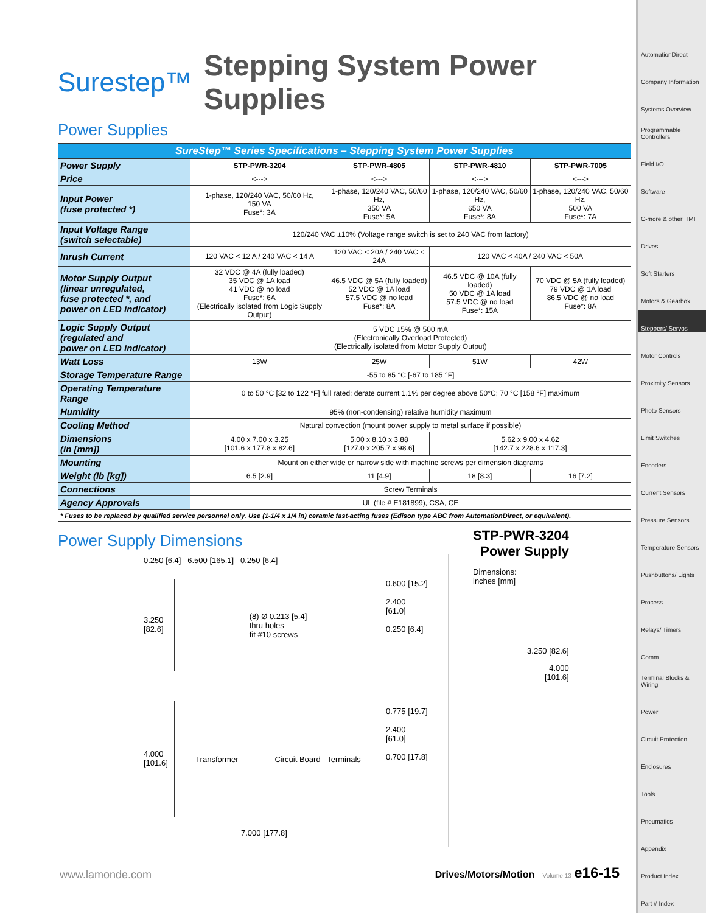Surestep™ Stepping System Power Supplies
Power Supplies
| SureStep™ Series Specifications – Stepping System Power Supplies | | | | |
| --- | --- | --- | --- | --- |
| Power Supply | STP-PWR-3204 | STP-PWR-4805 | STP-PWR-4810 | STP-PWR-7005 |
| Price | <---> | <---> | <---> | <---> |
| Input Power (fuse protected *) | 1-phase, 120/240 VAC, 50/60 Hz, 150 VA Fuse*: 3A | 1-phase, 120/240 VAC, 50/60 Hz, 350 VA Fuse*: 5A | 1-phase, 120/240 VAC, 50/60 Hz, 650 VA Fuse*: 8A | 1-phase, 120/240 VAC, 50/60 Hz, 500 VA Fuse*: 7A |
| Input Voltage Range (switch selectable) | 120/240 VAC ±10% (Voltage range switch is set to 240 VAC from factory) | | | |
| Inrush Current | 120 VAC < 12 A / 240 VAC < 14 A | 120 VAC < 20A / 240 VAC < 24A | 120 VAC < 40A / 240 VAC < 50A | |
| Motor Supply Output (linear unregulated, fuse protected *, and power on LED indicator) | 32 VDC @ 4A (fully loaded) 35 VDC @ 1A load 41 VDC @ no load Fuse*: 6A (Electrically isolated from Logic Supply Output) | 46.5 VDC @ 5A (fully loaded) 52 VDC @ 1A load 57.5 VDC @ no load Fuse*: 8A | 46.5 VDC @ 10A (fully loaded) 50 VDC @ 1A load 57.5 VDC @ no load Fuse*: 15A | 70 VDC @ 5A (fully loaded) 79 VDC @ 1A load 86.5 VDC @ no load Fuse*: 8A |
| Logic Supply Output (regulated and power on LED indicator) | 5 VDC ±5% @ 500 mA (Electronically Overload Protected) (Electrically isolated from Motor Supply Output) | | | |
| Watt Loss | 13W | 25W | 51W | 42W |
| Storage Temperature Range | -55 to 85 °C [-67 to 185 °F] | | | |
| Operating Temperature Range | 0 to 50 °C [32 to 122 °F] full rated; derate current 1.1% per degree above 50°C; 70 °C [158 °F] maximum | | | |
| Humidity | 95% (non-condensing) relative humidity maximum | | | |
| Cooling Method | Natural convection (mount power supply to metal surface if possible) | | | |
| Dimensions (in [mm]) | 4.00 x 7.00 x 3.25 [101.6 x 177.8 x 82.6] | 5.00 x 8.10 x 3.88 [127.0 x 205.7 x 98.6] | 5.62 x 9.00 x 4.62 [142.7 x 228.6 x 117.3] | |
| Mounting | Mount on either wide or narrow side with machine screws per dimension diagrams | | | |
| Weight (lb [kg]) | 6.5 [2.9] | 11 [4.9] | 18 [8.3] | 16 [7.2] |
| Connections | Screw Terminals | | | |
| Agency Approvals | UL (file # E181899), CSA, CE | | | |
* Fuses to be replaced by qualified service personnel only. Use (1-1/4 x 1/4 in) ceramic fast-acting fuses (Edison type ABC from AutomationDirect, or equivalent).
Power Supply Dimensions
0.250 [6.4] 6.500 [165.1] 0.250 [6.4]
(8) Ø 0.213 [5.4]
thru holes
fit #10 screws
3.250
[82.6]
0.600 [15.2]
2.400
[61.0]
0.250 [6.4]
Transformer Circuit Board Terminals
4.000
[101.6]
0.775 [19.7]
2.400
[61.0]
0.700 [17.8]
7.000 [177.8]
STP-PWR-3204
Power Supply
Dimensions:
inches [mm]
3.250 [82.6]
4.000
[101.6]
www.lamonde.com Drives/Motors/Motion Volume 13 e16-15
AutomationDirect
Company Information
Systems Overview
Programmable Controllers
Field I/O
Software
C-more & other HMI
Drives
Soft Starters
Motors & Gearbox
Steppers/ Servos
Motor Controls
Proximity Sensors
Photo Sensors
Limit Switches
Encoders
Current Sensors
Pressure Sensors
Temperature Sensors
Pushbuttons/ Lights
Process
Relays/ Timers
Comm.
Terminal Blocks & Wiring
Power
Circuit Protection
Enclosures
Tools
Pneumatics
Appendix
Product Index
Part # Index